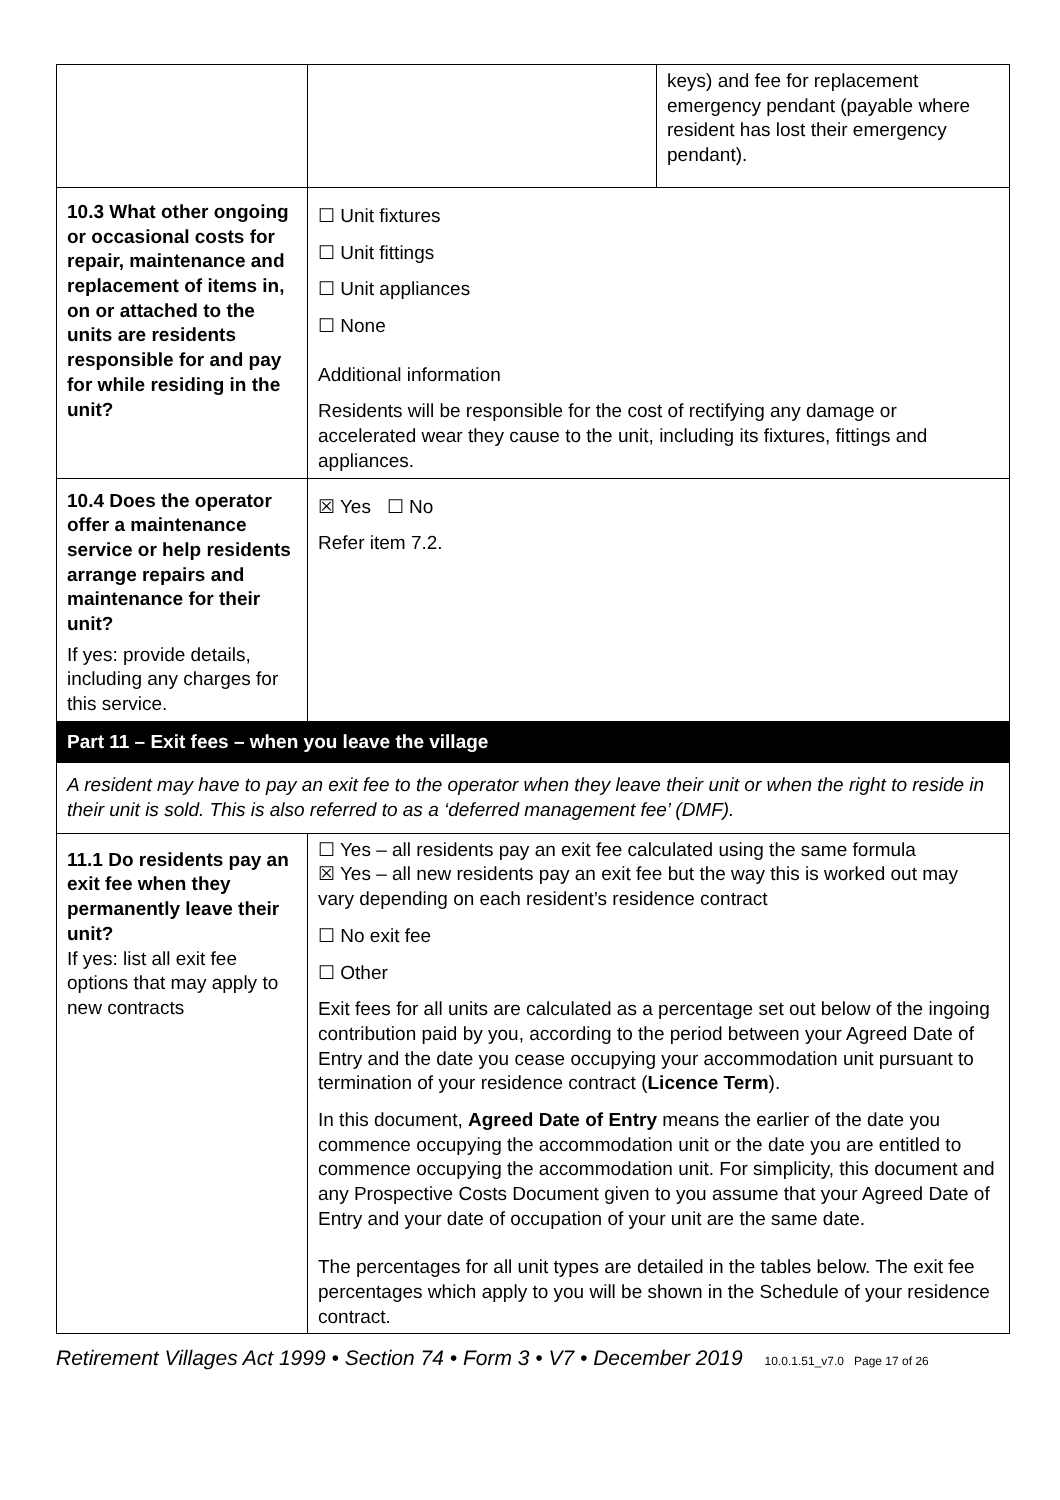| | | keys) and fee for replacement emergency pendant (payable where resident has lost their emergency pendant). |
| 10.3 What other ongoing or occasional costs for repair, maintenance and replacement of items in, on or attached to the units are residents responsible for and pay for while residing in the unit? | ☐ Unit fixtures ☐ Unit fittings ☐ Unit appliances ☐ None Additional information Residents will be responsible for the cost of rectifying any damage or accelerated wear they cause to the unit, including its fixtures, fittings and appliances. | |
| 10.4 Does the operator offer a maintenance service or help residents arrange repairs and maintenance for their unit? If yes: provide details, including any charges for this service. | ☒ Yes ☐ No Refer item 7.2. | |
| Part 11 – Exit fees – when you leave the village | | |
| A resident may have to pay an exit fee to the operator when they leave their unit or when the right to reside in their unit is sold. This is also referred to as a ‘deferred management fee’ (DMF). | | |
| 11.1 Do residents pay an exit fee when they permanently leave their unit? If yes: list all exit fee options that may apply to new contracts | ☐ Yes – all residents pay an exit fee calculated using the same formula ☒ Yes – all new residents pay an exit fee but the way this is worked out may vary depending on each resident’s residence contract ☐ No exit fee ☐ Other Exit fees for all units are calculated as a percentage set out below of the ingoing contribution paid by you, according to the period between your Agreed Date of Entry and the date you cease occupying your accommodation unit pursuant to termination of your residence contract ( Licence Term ). In this document, Agreed Date of Entry means the earlier of the date you commence occupying the accommodation unit or the date you are entitled to commence occupying the accommodation unit. For simplicity, this document and any Prospective Costs Document given to you assume that your Agreed Date of Entry and your date of occupation of your unit are the same date. The percentages for all unit types are detailed in the tables below. The exit fee percentages which apply to you will be shown in the Schedule of your residence contract. | |
Retirement Villages Act 1999 • Section 74 • Form 3 • V7 • December 2019 10.0.1.51_v7.0 Page 17 of 26